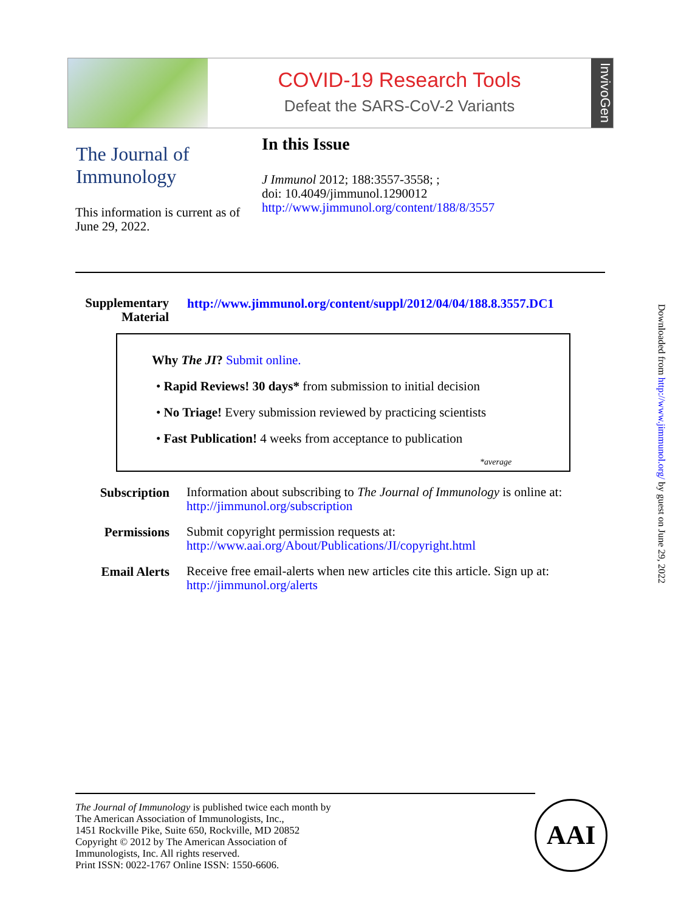COVID-19 Research Tools
Defeat the SARS-CoV-2 Variants
InvivoGen
The Journal of Immunology
In this Issue
J Immunol 2012; 188:3557-3558; ;
doi: 10.4049/jimmunol.1290012
http://www.jimmunol.org/content/188/8/3557
This information is current as of June 29, 2022.
Supplementary Material
http://www.jimmunol.org/content/suppl/2012/04/04/188.8.3557.DC1
Why The JI? Submit online.
• Rapid Reviews! 30 days* from submission to initial decision
• No Triage! Every submission reviewed by practicing scientists
• Fast Publication! 4 weeks from acceptance to publication
*average
| Subscription | Information about subscribing to The Journal of Immunology is online at: http://jimmunol.org/subscription |
| Permissions | Submit copyright permission requests at: http://www.aai.org/About/Publications/JI/copyright.html |
| Email Alerts | Receive free email-alerts when new articles cite this article. Sign up at: http://jimmunol.org/alerts |
Downloaded from http://www.jimmunol.org/ by guest on June 29, 2022
The Journal of Immunology is published twice each month by
The American Association of Immunologists, Inc.,
1451 Rockville Pike, Suite 650, Rockville, MD 20852
Copyright © 2012 by The American Association of
Immunologists, Inc. All rights reserved.
Print ISSN: 0022-1767 Online ISSN: 1550-6606.
AAI